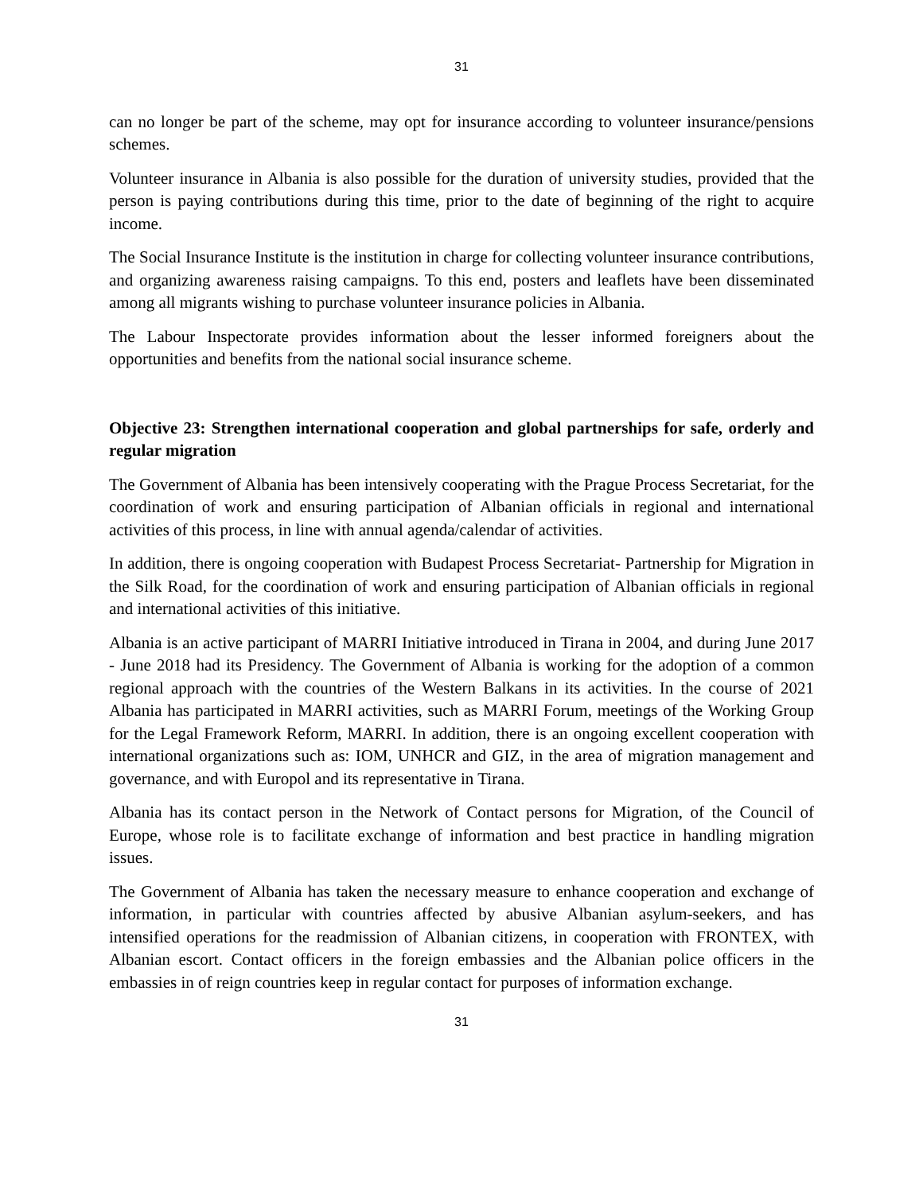31
can no longer be part of the scheme, may opt for insurance according to volunteer insurance/pensions schemes.
Volunteer insurance in Albania is also possible for the duration of university studies, provided that the person is paying contributions during this time, prior to the date of beginning of the right to acquire income.
The Social Insurance Institute is the institution in charge for collecting volunteer insurance contributions, and organizing awareness raising campaigns. To this end, posters and leaflets have been disseminated among all migrants wishing to purchase volunteer insurance policies in Albania.
The Labour Inspectorate provides information about the lesser informed foreigners about the opportunities and benefits from the national social insurance scheme.
Objective 23: Strengthen international cooperation and global partnerships for safe, orderly and regular migration
The Government of Albania has been intensively cooperating with the Prague Process Secretariat, for the coordination of work and ensuring participation of Albanian officials in regional and international activities of this process, in line with annual agenda/calendar of activities.
In addition, there is ongoing cooperation with Budapest Process Secretariat- Partnership for Migration in the Silk Road, for the coordination of work and ensuring participation of Albanian officials in regional and international activities of this initiative.
Albania is an active participant of MARRI Initiative introduced in Tirana in 2004, and during June 2017 - June 2018 had its Presidency. The Government of Albania is working for the adoption of a common regional approach with the countries of the Western Balkans in its activities. In the course of 2021 Albania has participated in MARRI activities, such as MARRI Forum, meetings of the Working Group for the Legal Framework Reform, MARRI. In addition, there is an ongoing excellent cooperation with international organizations such as: IOM, UNHCR and GIZ, in the area of migration management and governance, and with Europol and its representative in Tirana.
Albania has its contact person in the Network of Contact persons for Migration, of the Council of Europe, whose role is to facilitate exchange of information and best practice in handling migration issues.
The Government of Albania has taken the necessary measure to enhance cooperation and exchange of information, in particular with countries affected by abusive Albanian asylum-seekers, and has intensified operations for the readmission of Albanian citizens, in cooperation with FRONTEX, with Albanian escort. Contact officers in the foreign embassies and the Albanian police officers in the embassies in of reign countries keep in regular contact for purposes of information exchange.
31